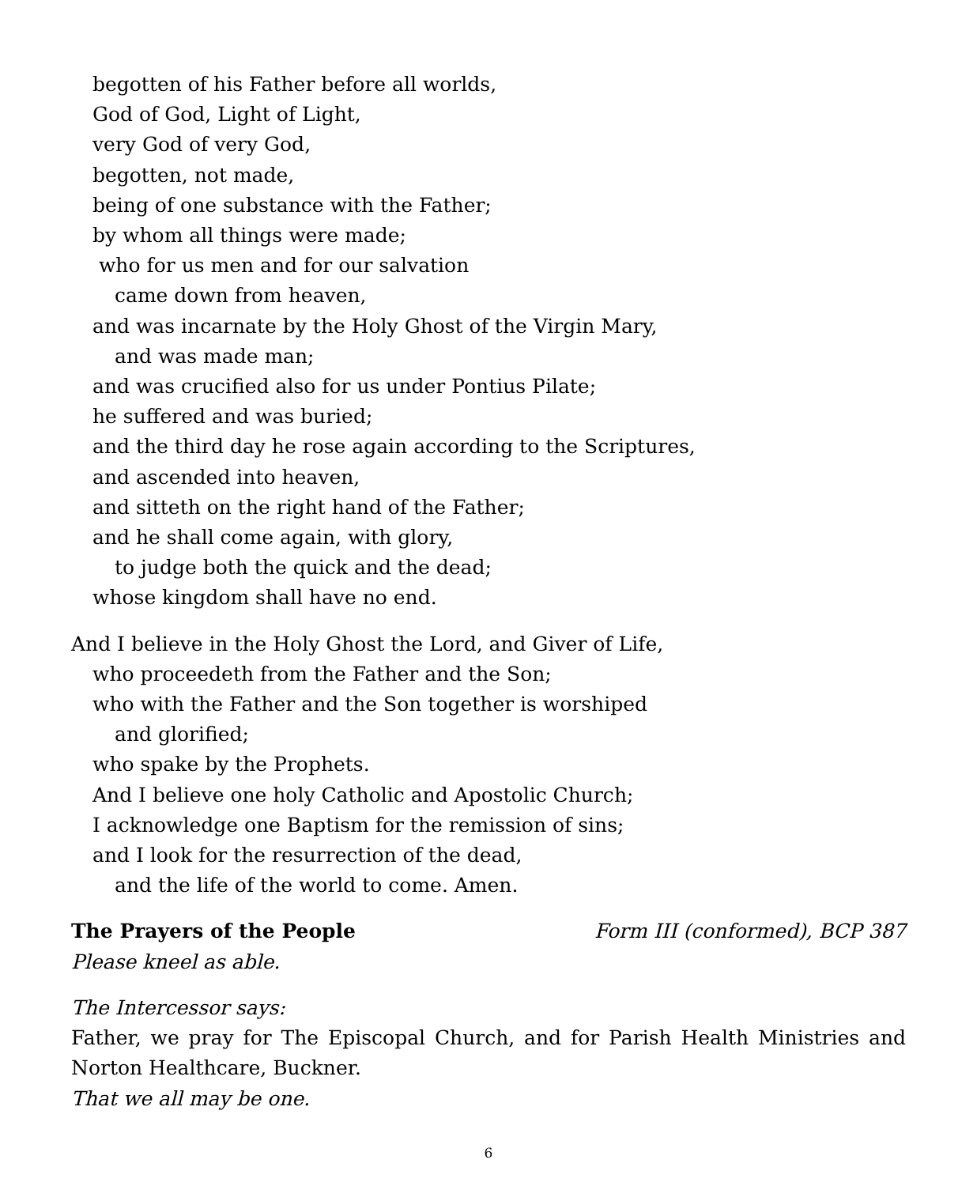begotten of his Father before all worlds,
God of God, Light of Light,
very God of very God,
begotten, not made,
being of one substance with the Father;
by whom all things were made;
who for us men and for our salvation
came down from heaven,
and was incarnate by the Holy Ghost of the Virgin Mary,
and was made man;
and was crucified also for us under Pontius Pilate;
he suffered and was buried;
and the third day he rose again according to the Scriptures,
and ascended into heaven,
and sitteth on the right hand of the Father;
and he shall come again, with glory,
to judge both the quick and the dead;
whose kingdom shall have no end.
And I believe in the Holy Ghost the Lord, and Giver of Life,
who proceedeth from the Father and the Son;
who with the Father and the Son together is worshiped
and glorified;
who spake by the Prophets.
And I believe one holy Catholic and Apostolic Church;
I acknowledge one Baptism for the remission of sins;
and I look for the resurrection of the dead,
and the life of the world to come. Amen.
The Prayers of the People Form III (conformed), BCP 387
Please kneel as able.
The Intercessor says:
Father, we pray for The Episcopal Church, and for Parish Health Ministries and Norton Healthcare, Buckner.
That we all may be one.
6